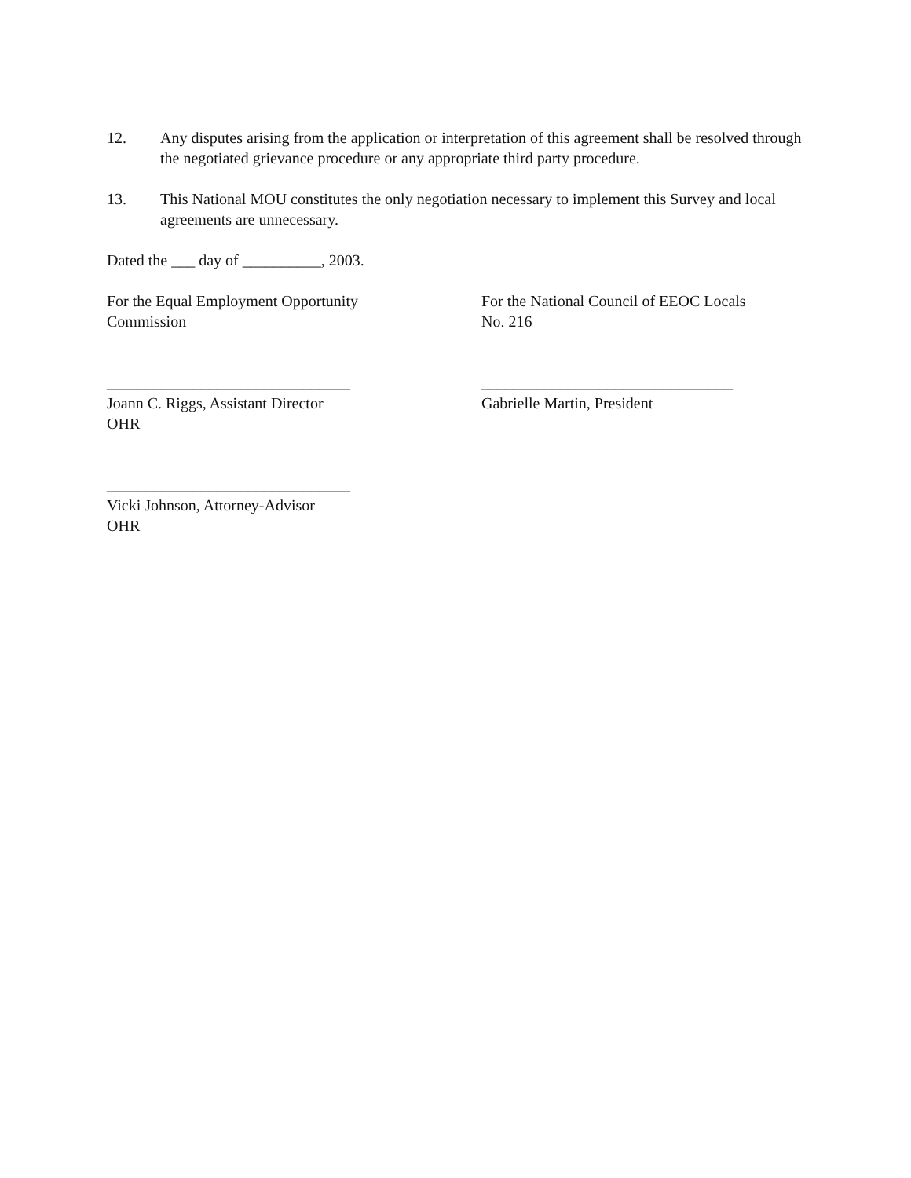12. Any disputes arising from the application or interpretation of this agreement shall be resolved through the negotiated grievance procedure or any appropriate third party procedure.
13. This National MOU constitutes the only negotiation necessary to implement this Survey and local agreements are unnecessary.
Dated the ___ day of __________, 2003.
For the Equal Employment Opportunity
Commission
For the National Council of EEOC Locals
No. 216
_______________________________
Joann C. Riggs, Assistant Director
OHR
________________________________
Gabrielle Martin, President
_______________________________
Vicki Johnson, Attorney-Advisor
OHR